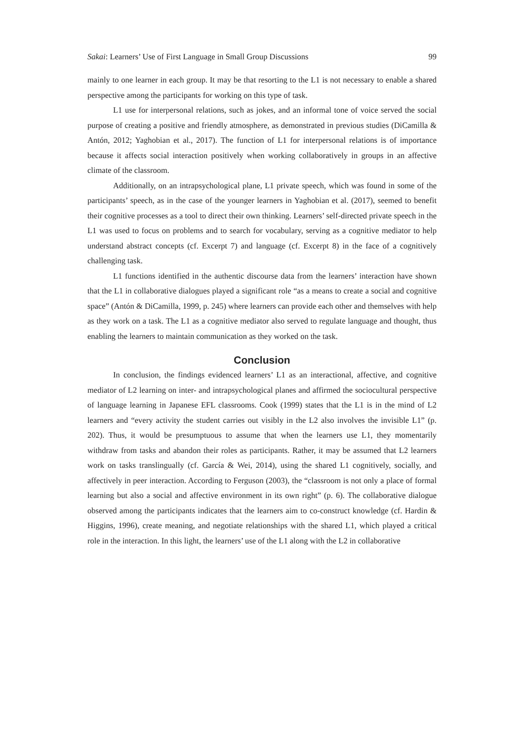Sakai: Learners’ Use of First Language in Small Group Discussions 99
mainly to one learner in each group. It may be that resorting to the L1 is not necessary to enable a shared perspective among the participants for working on this type of task.
L1 use for interpersonal relations, such as jokes, and an informal tone of voice served the social purpose of creating a positive and friendly atmosphere, as demonstrated in previous studies (DiCamilla & Antón, 2012; Yaghobian et al., 2017). The function of L1 for interpersonal relations is of importance because it affects social interaction positively when working collaboratively in groups in an affective climate of the classroom.
Additionally, on an intrapsychological plane, L1 private speech, which was found in some of the participants’ speech, as in the case of the younger learners in Yaghobian et al. (2017), seemed to benefit their cognitive processes as a tool to direct their own thinking. Learners’ self-directed private speech in the L1 was used to focus on problems and to search for vocabulary, serving as a cognitive mediator to help understand abstract concepts (cf. Excerpt 7) and language (cf. Excerpt 8) in the face of a cognitively challenging task.
L1 functions identified in the authentic discourse data from the learners’ interaction have shown that the L1 in collaborative dialogues played a significant role “as a means to create a social and cognitive space” (Antón & DiCamilla, 1999, p. 245) where learners can provide each other and themselves with help as they work on a task. The L1 as a cognitive mediator also served to regulate language and thought, thus enabling the learners to maintain communication as they worked on the task.
Conclusion
In conclusion, the findings evidenced learners’ L1 as an interactional, affective, and cognitive mediator of L2 learning on inter- and intrapsychological planes and affirmed the sociocultural perspective of language learning in Japanese EFL classrooms. Cook (1999) states that the L1 is in the mind of L2 learners and “every activity the student carries out visibly in the L2 also involves the invisible L1” (p. 202). Thus, it would be presumptuous to assume that when the learners use L1, they momentarily withdraw from tasks and abandon their roles as participants. Rather, it may be assumed that L2 learners work on tasks translingually (cf. García & Wei, 2014), using the shared L1 cognitively, socially, and affectively in peer interaction. According to Ferguson (2003), the “classroom is not only a place of formal learning but also a social and affective environment in its own right” (p. 6). The collaborative dialogue observed among the participants indicates that the learners aim to co-construct knowledge (cf. Hardin & Higgins, 1996), create meaning, and negotiate relationships with the shared L1, which played a critical role in the interaction. In this light, the learners’ use of the L1 along with the L2 in collaborative